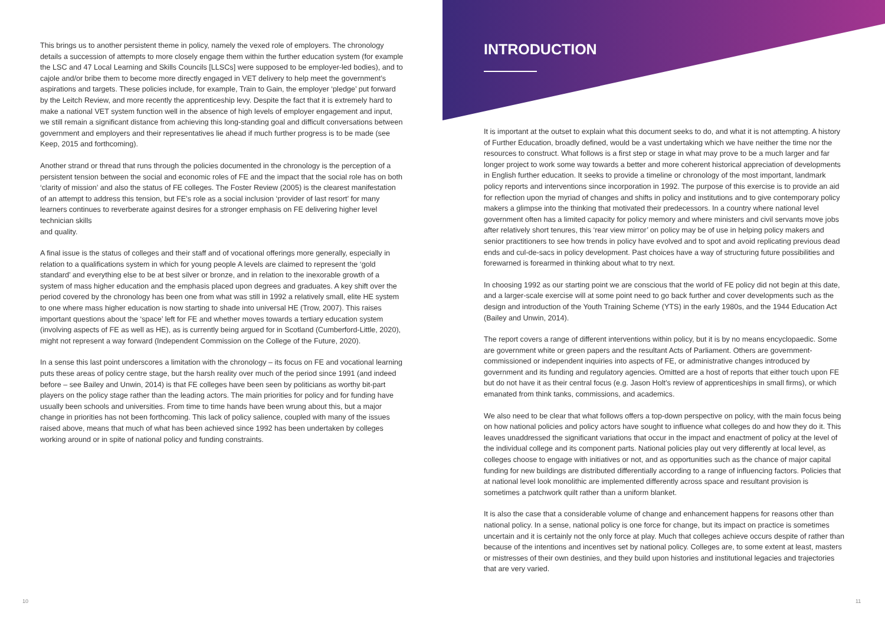This brings us to another persistent theme in policy, namely the vexed role of employers. The chronology details a succession of attempts to more closely engage them within the further education system (for example the LSC and 47 Local Learning and Skills Councils [LLSCs] were supposed to be employer-led bodies), and to cajole and/or bribe them to become more directly engaged in VET delivery to help meet the government’s aspirations and targets. These policies include, for example, Train to Gain, the employer ‘pledge’ put forward by the Leitch Review, and more recently the apprenticeship levy. Despite the fact that it is extremely hard to make a national VET system function well in the absence of high levels of employer engagement and input, we still remain a significant distance from achieving this long-standing goal and difficult conversations between government and employers and their representatives lie ahead if much further progress is to be made (see Keep, 2015 and forthcoming).
Another strand or thread that runs through the policies documented in the chronology is the perception of a persistent tension between the social and economic roles of FE and the impact that the social role has on both ‘clarity of mission’ and also the status of FE colleges. The Foster Review (2005) is the clearest manifestation of an attempt to address this tension, but FE’s role as a social inclusion ‘provider of last resort’ for many learners continues to reverberate against desires for a stronger emphasis on FE delivering higher level technician skills
and quality.
A final issue is the status of colleges and their staff and of vocational offerings more generally, especially in relation to a qualifications system in which for young people A levels are claimed to represent the ‘gold standard’ and everything else to be at best silver or bronze, and in relation to the inexorable growth of a system of mass higher education and the emphasis placed upon degrees and graduates. A key shift over the period covered by the chronology has been one from what was still in 1992 a relatively small, elite HE system to one where mass higher education is now starting to shade into universal HE (Trow, 2007). This raises important questions about the ‘space’ left for FE and whether moves towards a tertiary education system (involving aspects of FE as well as HE), as is currently being argued for in Scotland (Cumberford-Little, 2020), might not represent a way forward (Independent Commission on the College of the Future, 2020).
In a sense this last point underscores a limitation with the chronology – its focus on FE and vocational learning puts these areas of policy centre stage, but the harsh reality over much of the period since 1991 (and indeed before – see Bailey and Unwin, 2014) is that FE colleges have been seen by politicians as worthy bit-part players on the policy stage rather than the leading actors. The main priorities for policy and for funding have usually been schools and universities. From time to time hands have been wrung about this, but a major change in priorities has not been forthcoming. This lack of policy salience, coupled with many of the issues raised above, means that much of what has been achieved since 1992 has been undertaken by colleges working around or in spite of national policy and funding constraints.
INTRODUCTION
It is important at the outset to explain what this document seeks to do, and what it is not attempting. A history of Further Education, broadly defined, would be a vast undertaking which we have neither the time nor the resources to construct. What follows is a first step or stage in what may prove to be a much larger and far longer project to work some way towards a better and more coherent historical appreciation of developments in English further education. It seeks to provide a timeline or chronology of the most important, landmark policy reports and interventions since incorporation in 1992. The purpose of this exercise is to provide an aid for reflection upon the myriad of changes and shifts in policy and institutions and to give contemporary policy makers a glimpse into the thinking that motivated their predecessors. In a country where national level government often has a limited capacity for policy memory and where ministers and civil servants move jobs after relatively short tenures, this ‘rear view mirror’ on policy may be of use in helping policy makers and senior practitioners to see how trends in policy have evolved and to spot and avoid replicating previous dead ends and cul-de-sacs in policy development. Past choices have a way of structuring future possibilities and forewarned is forearmed in thinking about what to try next.
In choosing 1992 as our starting point we are conscious that the world of FE policy did not begin at this date, and a larger-scale exercise will at some point need to go back further and cover developments such as the design and introduction of the Youth Training Scheme (YTS) in the early 1980s, and the 1944 Education Act (Bailey and Unwin, 2014).
The report covers a range of different interventions within policy, but it is by no means encyclopaedic. Some are government white or green papers and the resultant Acts of Parliament. Others are government-commissioned or independent inquiries into aspects of FE, or administrative changes introduced by government and its funding and regulatory agencies. Omitted are a host of reports that either touch upon FE but do not have it as their central focus (e.g. Jason Holt’s review of apprenticeships in small firms), or which emanated from think tanks, commissions, and academics.
We also need to be clear that what follows offers a top-down perspective on policy, with the main focus being on how national policies and policy actors have sought to influence what colleges do and how they do it. This leaves unaddressed the significant variations that occur in the impact and enactment of policy at the level of the individual college and its component parts. National policies play out very differently at local level, as colleges choose to engage with initiatives or not, and as opportunities such as the chance of major capital funding for new buildings are distributed differentially according to a range of influencing factors. Policies that at national level look monolithic are implemented differently across space and resultant provision is sometimes a patchwork quilt rather than a uniform blanket.
It is also the case that a considerable volume of change and enhancement happens for reasons other than national policy. In a sense, national policy is one force for change, but its impact on practice is sometimes uncertain and it is certainly not the only force at play. Much that colleges achieve occurs despite of rather than because of the intentions and incentives set by national policy. Colleges are, to some extent at least, masters or mistresses of their own destinies, and they build upon histories and institutional legacies and trajectories that are very varied.
10 11